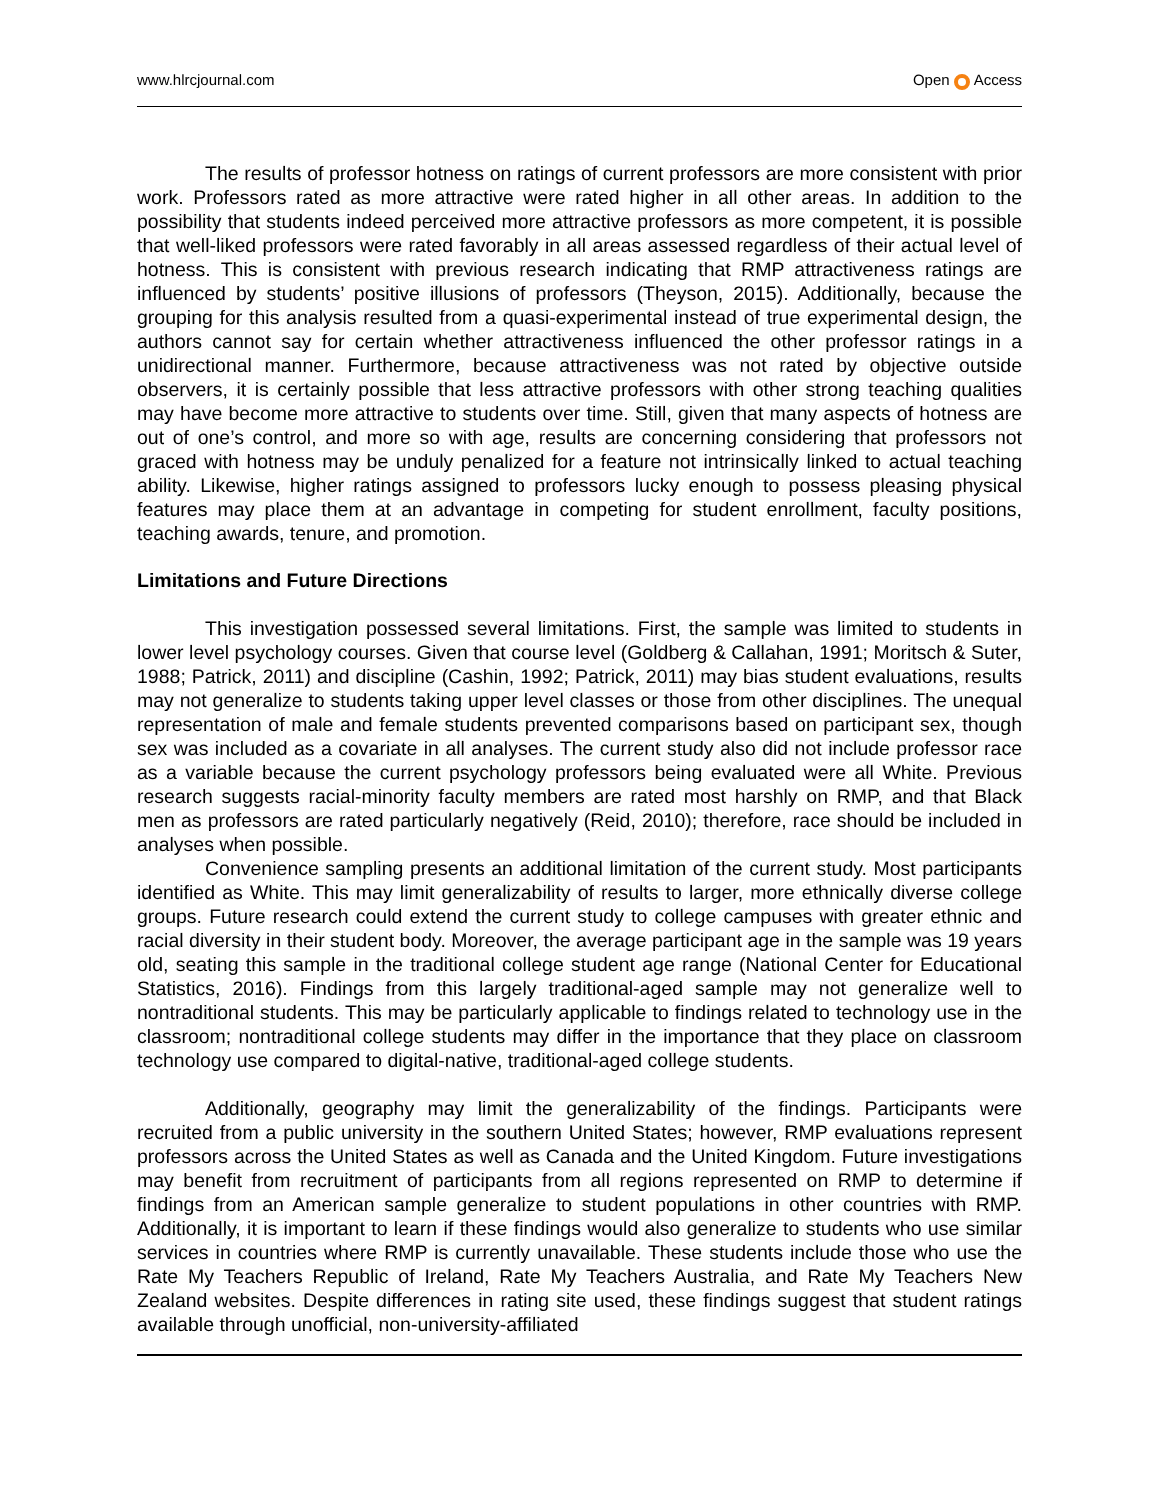www.hlrcjournal.com Open Access
The results of professor hotness on ratings of current professors are more consistent with prior work. Professors rated as more attractive were rated higher in all other areas. In addition to the possibility that students indeed perceived more attractive professors as more competent, it is possible that well-liked professors were rated favorably in all areas assessed regardless of their actual level of hotness. This is consistent with previous research indicating that RMP attractiveness ratings are influenced by students’ positive illusions of professors (Theyson, 2015). Additionally, because the grouping for this analysis resulted from a quasi-experimental instead of true experimental design, the authors cannot say for certain whether attractiveness influenced the other professor ratings in a unidirectional manner. Furthermore, because attractiveness was not rated by objective outside observers, it is certainly possible that less attractive professors with other strong teaching qualities may have become more attractive to students over time. Still, given that many aspects of hotness are out of one’s control, and more so with age, results are concerning considering that professors not graced with hotness may be unduly penalized for a feature not intrinsically linked to actual teaching ability. Likewise, higher ratings assigned to professors lucky enough to possess pleasing physical features may place them at an advantage in competing for student enrollment, faculty positions, teaching awards, tenure, and promotion.
Limitations and Future Directions
This investigation possessed several limitations. First, the sample was limited to students in lower level psychology courses. Given that course level (Goldberg & Callahan, 1991; Moritsch & Suter, 1988; Patrick, 2011) and discipline (Cashin, 1992; Patrick, 2011) may bias student evaluations, results may not generalize to students taking upper level classes or those from other disciplines. The unequal representation of male and female students prevented comparisons based on participant sex, though sex was included as a covariate in all analyses. The current study also did not include professor race as a variable because the current psychology professors being evaluated were all White. Previous research suggests racial-minority faculty members are rated most harshly on RMP, and that Black men as professors are rated particularly negatively (Reid, 2010); therefore, race should be included in analyses when possible.
Convenience sampling presents an additional limitation of the current study. Most participants identified as White. This may limit generalizability of results to larger, more ethnically diverse college groups. Future research could extend the current study to college campuses with greater ethnic and racial diversity in their student body. Moreover, the average participant age in the sample was 19 years old, seating this sample in the traditional college student age range (National Center for Educational Statistics, 2016). Findings from this largely traditional-aged sample may not generalize well to nontraditional students. This may be particularly applicable to findings related to technology use in the classroom; nontraditional college students may differ in the importance that they place on classroom technology use compared to digital-native, traditional-aged college students.
Additionally, geography may limit the generalizability of the findings. Participants were recruited from a public university in the southern United States; however, RMP evaluations represent professors across the United States as well as Canada and the United Kingdom. Future investigations may benefit from recruitment of participants from all regions represented on RMP to determine if findings from an American sample generalize to student populations in other countries with RMP. Additionally, it is important to learn if these findings would also generalize to students who use similar services in countries where RMP is currently unavailable. These students include those who use the Rate My Teachers Republic of Ireland, Rate My Teachers Australia, and Rate My Teachers New Zealand websites. Despite differences in rating site used, these findings suggest that student ratings available through unofficial, non-university-affiliated